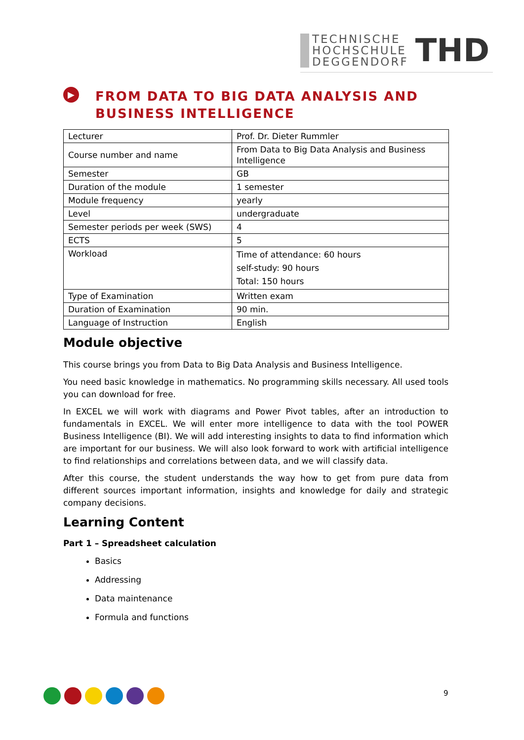TECHNISCHE
HOCHSCHULE
DEGGENDORF
THD
▶
FROM DATA TO BIG DATA ANALYSIS AND BUSINESS INTELLIGENCE
| Lecturer | Prof. Dr. Dieter Rummler |
| Course number and name | From Data to Big Data Analysis and Business Intelligence |
| Semester | GB |
| Duration of the module | 1 semester |
| Module frequency | yearly |
| Level | undergraduate |
| Semester periods per week (SWS) | 4 |
| ECTS | 5 |
| Workload | Time of attendance: 60 hours self-study: 90 hours Total: 150 hours |
| Type of Examination | Written exam |
| Duration of Examination | 90 min. |
| Language of Instruction | English |
Module objective
This course brings you from Data to Big Data Analysis and Business Intelligence.
You need basic knowledge in mathematics. No programming skills necessary. All used tools you can download for free.
In EXCEL we will work with diagrams and Power Pivot tables, after an introduction to fundamentals in EXCEL. We will enter more intelligence to data with the tool POWER Business Intelligence (BI). We will add interesting insights to data to find information which are important for our business. We will also look forward to work with artificial intelligence to find relationships and correlations between data, and we will classify data.
After this course, the student understands the way how to get from pure data from different sources important information, insights and knowledge for daily and strategic company decisions.
Learning Content
Part 1 – Spreadsheet calculation
Basics
Addressing
Data maintenance
Formula and functions
9